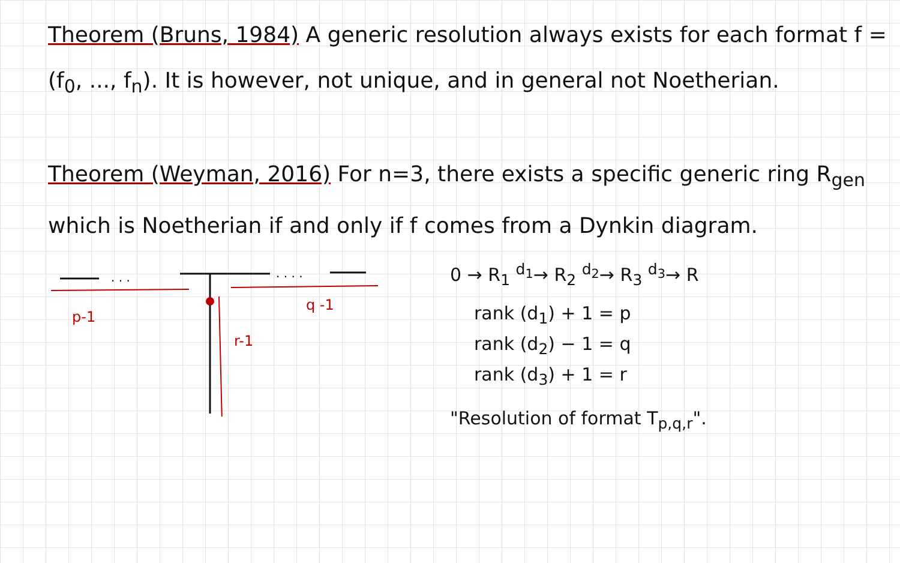Theorem (Bruns, 1984) A generic resolution always exists for each format f = (f<sub>0</sub>, ..., f<sub>n</sub>). It is however, not unique, and in general not Noetherian.
Theorem (Weyman, 2016) For n=3, there exists a specific generic ring R<sub>gen</sub> which is Noetherian if and only if f comes from a Dynkin diagram.
. . .
. . . .
p-1
q -1
r-1
0 → R<sub>1</sub> <sup>d<sub>1</sub></sup>→ R<sub>2</sub> <sup>d<sub>2</sub></sup>→ R<sub>3</sub> <sup>d<sub>3</sub></sup>→ R
rank (d<sub>1</sub>) + 1 = p
rank (d<sub>2</sub>) − 1 = q
rank (d<sub>3</sub>) + 1 = r
"Resolution of format T<sub>p,q,r</sub>".